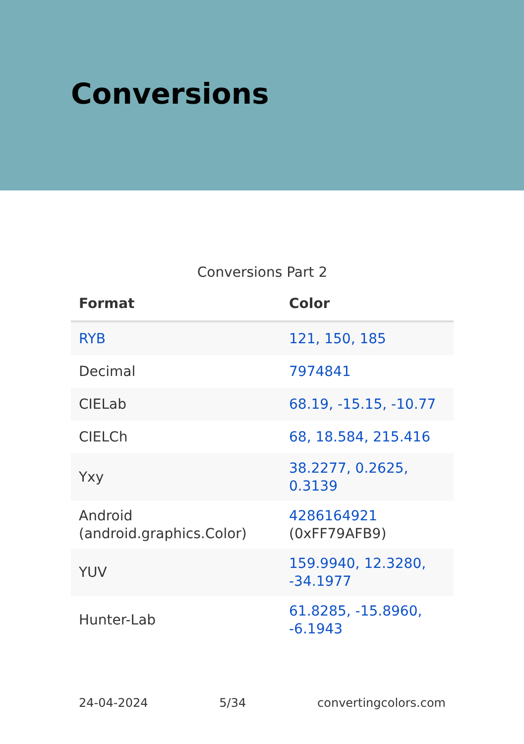Conversions
Conversions Part 2
| Format | Color |
| --- | --- |
| RYB | 121, 150, 185 |
| Decimal | 7974841 |
| CIELab | 68.19, -15.15, -10.77 |
| CIELCh | 68, 18.584, 215.416 |
| Yxy | 38.2277, 0.2625, 0.3139 |
| Android (android.graphics.Color) | 4286164921 (0xFF79AFB9) |
| YUV | 159.9940, 12.3280, -34.1977 |
| Hunter-Lab | 61.8285, -15.8960, -6.1943 |
24-04-2024 5/34 convertingcolors.com